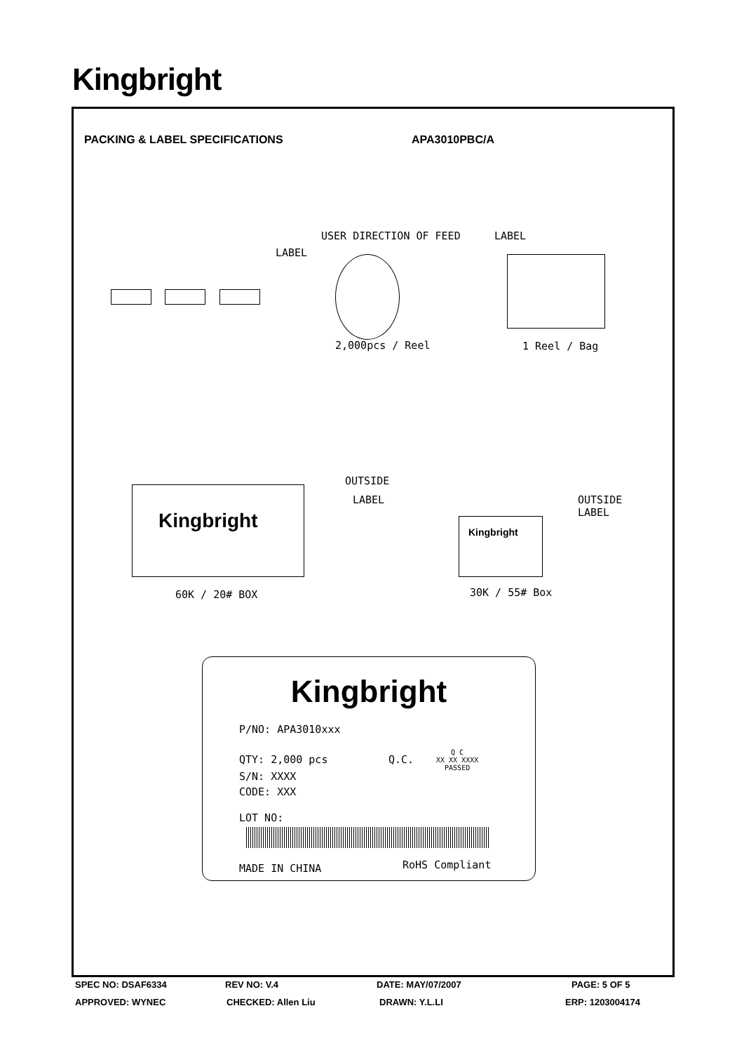Kingbright
PACKING & LABEL SPECIFICATIONS APA3010PBC/A
USER DIRECTION OF FEED LABEL
LABEL
2,000pcs / Reel 1 Reel / Bag
Kingbright
OUTSIDE
LABEL
60K / 20# BOX
Kingbright
OUTSIDE
LABEL
30K / 55# Box
Kingbright
P/NO: APA3010xxx
QTY: 2,000 pcs Q.C.
Q C
XX XX XXXX
PASSED
S/N: XXXX
CODE: XXX
LOT NO:
MADE IN CHINA RoHS Compliant
SPEC NO: DSAF6334 REV NO: V.4 DATE: MAY/07/2007 PAGE: 5 OF 5
APPROVED: WYNEC CHECKED: Allen Liu DRAWN: Y.L.LI ERP: 1203004174